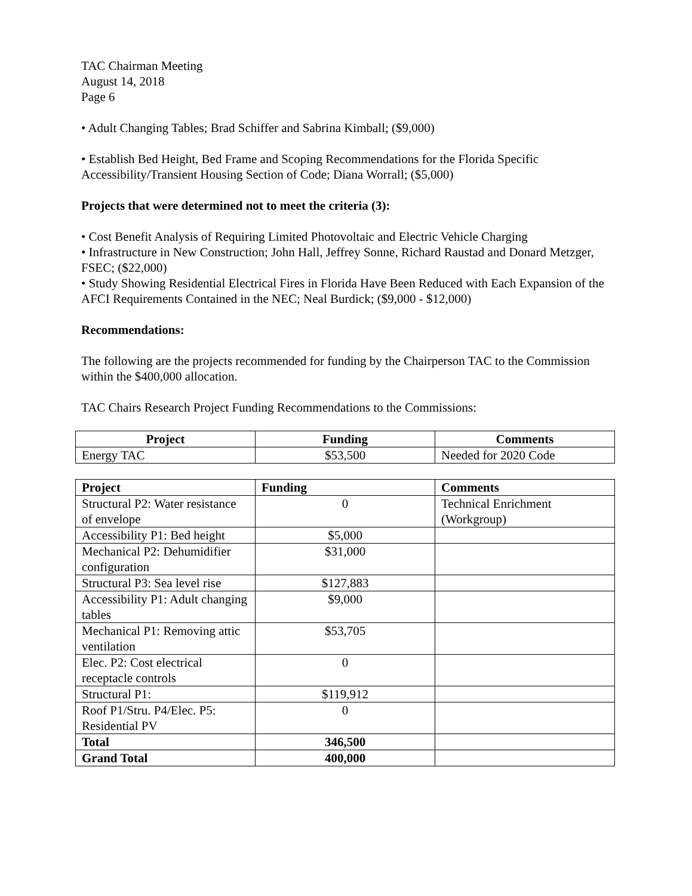TAC Chairman Meeting
August 14, 2018
Page 6
• Adult Changing Tables; Brad Schiffer and Sabrina Kimball; ($9,000)
• Establish Bed Height, Bed Frame and Scoping Recommendations for the Florida Specific Accessibility/Transient Housing Section of Code; Diana Worrall; ($5,000)
Projects that were determined not to meet the criteria (3):
• Cost Benefit Analysis of Requiring Limited Photovoltaic and Electric Vehicle Charging
• Infrastructure in New Construction; John Hall, Jeffrey Sonne, Richard Raustad and Donard Metzger, FSEC; ($22,000)
• Study Showing Residential Electrical Fires in Florida Have Been Reduced with Each Expansion of the AFCI Requirements Contained in the NEC; Neal Burdick; ($9,000 - $12,000)
Recommendations:
The following are the projects recommended for funding by the Chairperson TAC to the Commission within the $400,000 allocation.
TAC Chairs Research Project Funding Recommendations to the Commissions:
| Project | Funding | Comments |
| --- | --- | --- |
| Energy TAC | $53,500 | Needed for 2020 Code |
| Project | Funding | Comments |
| --- | --- | --- |
| Structural P2: Water resistance of envelope | 0 | Technical Enrichment (Workgroup) |
| Accessibility P1: Bed height | $5,000 | |
| Mechanical P2: Dehumidifier configuration | $31,000 | |
| Structural P3: Sea level rise | $127,883 | |
| Accessibility P1: Adult changing tables | $9,000 | |
| Mechanical P1: Removing attic ventilation | $53,705 | |
| Elec. P2: Cost electrical receptacle controls | 0 | |
| Structural P1: | $119,912 | |
| Roof P1/Stru. P4/Elec. P5: Residential PV | 0 | |
| Total | 346,500 | |
| Grand Total | 400,000 | |